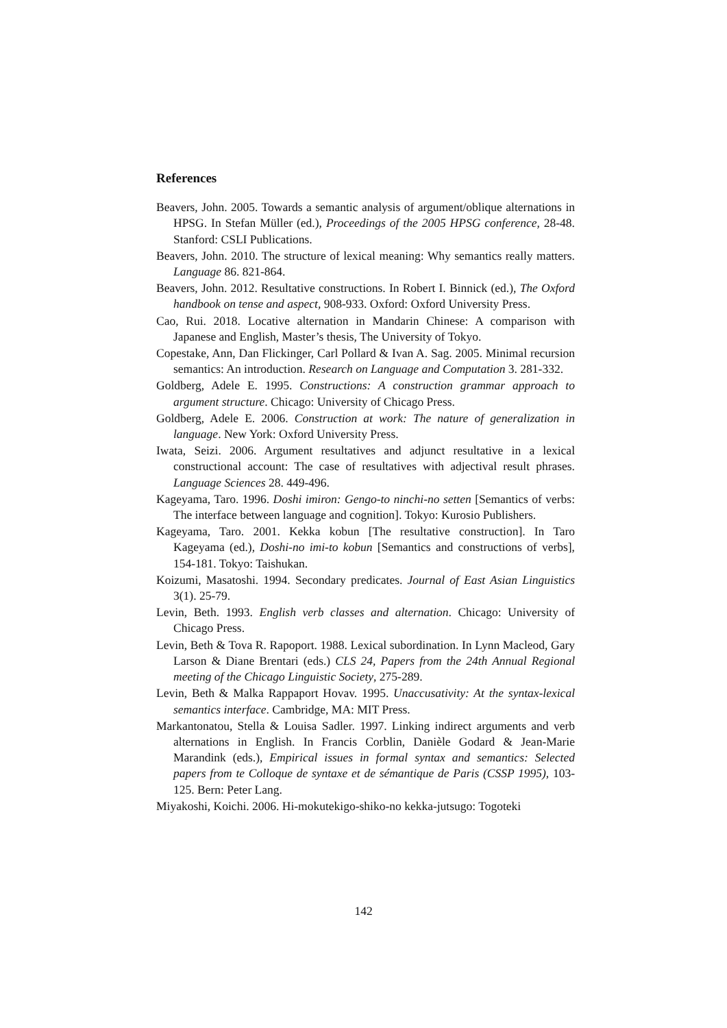References
Beavers, John. 2005. Towards a semantic analysis of argument/oblique alternations in HPSG. In Stefan Müller (ed.), Proceedings of the 2005 HPSG conference, 28-48. Stanford: CSLI Publications.
Beavers, John. 2010. The structure of lexical meaning: Why semantics really matters. Language 86. 821-864.
Beavers, John. 2012. Resultative constructions. In Robert I. Binnick (ed.), The Oxford handbook on tense and aspect, 908-933. Oxford: Oxford University Press.
Cao, Rui. 2018. Locative alternation in Mandarin Chinese: A comparison with Japanese and English, Master’s thesis, The University of Tokyo.
Copestake, Ann, Dan Flickinger, Carl Pollard & Ivan A. Sag. 2005. Minimal recursion semantics: An introduction. Research on Language and Computation 3. 281-332.
Goldberg, Adele E. 1995. Constructions: A construction grammar approach to argument structure. Chicago: University of Chicago Press.
Goldberg, Adele E. 2006. Construction at work: The nature of generalization in language. New York: Oxford University Press.
Iwata, Seizi. 2006. Argument resultatives and adjunct resultative in a lexical constructional account: The case of resultatives with adjectival result phrases. Language Sciences 28. 449-496.
Kageyama, Taro. 1996. Doshi imiron: Gengo-to ninchi-no setten [Semantics of verbs: The interface between language and cognition]. Tokyo: Kurosio Publishers.
Kageyama, Taro. 2001. Kekka kobun [The resultative construction]. In Taro Kageyama (ed.), Doshi-no imi-to kobun [Semantics and constructions of verbs], 154-181. Tokyo: Taishukan.
Koizumi, Masatoshi. 1994. Secondary predicates. Journal of East Asian Linguistics 3(1). 25-79.
Levin, Beth. 1993. English verb classes and alternation. Chicago: University of Chicago Press.
Levin, Beth & Tova R. Rapoport. 1988. Lexical subordination. In Lynn Macleod, Gary Larson & Diane Brentari (eds.) CLS 24, Papers from the 24th Annual Regional meeting of the Chicago Linguistic Society, 275-289.
Levin, Beth & Malka Rappaport Hovav. 1995. Unaccusativity: At the syntax-lexical semantics interface. Cambridge, MA: MIT Press.
Markantonatou, Stella & Louisa Sadler. 1997. Linking indirect arguments and verb alternations in English. In Francis Corblin, Danièle Godard & Jean-Marie Marandink (eds.), Empirical issues in formal syntax and semantics: Selected papers from te Colloque de syntaxe et de sémantique de Paris (CSSP 1995), 103-125. Bern: Peter Lang.
Miyakoshi, Koichi. 2006. Hi-mokutekigo-shiko-no kekka-jutsugo: Togoteki
142